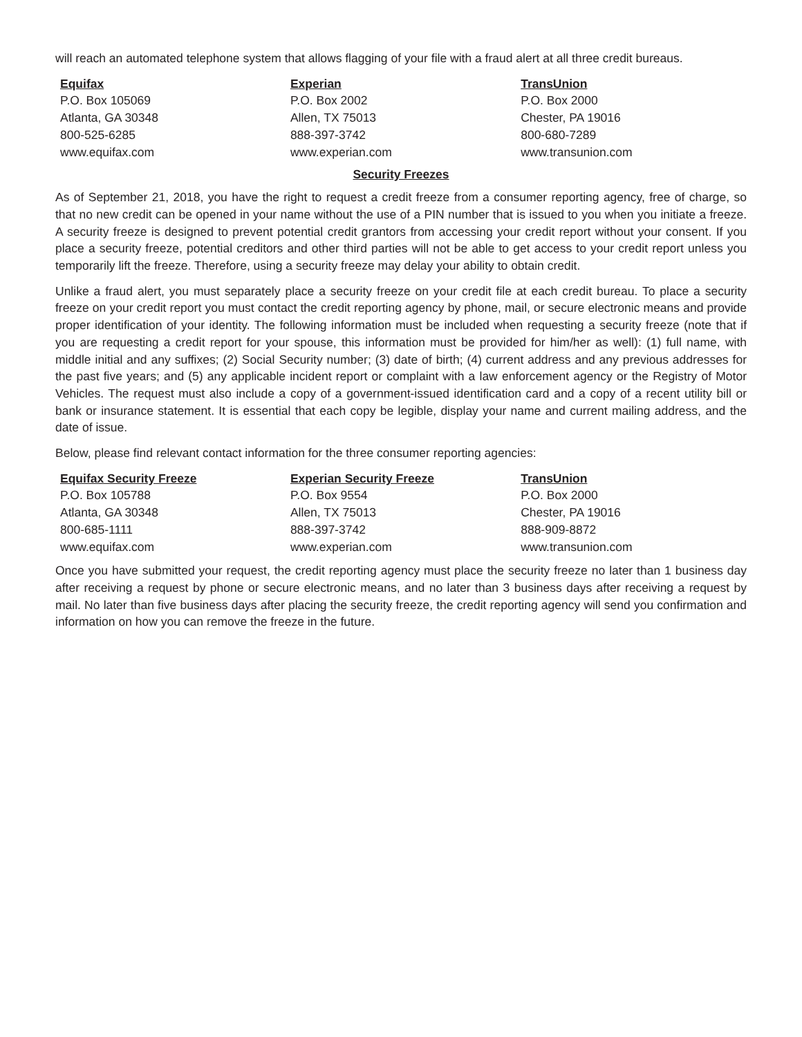will reach an automated telephone system that allows flagging of your file with a fraud alert at all three credit bureaus.
| Equifax | Experian | TransUnion |
| --- | --- | --- |
| P.O. Box 105069 | P.O. Box 2002 | P.O. Box 2000 |
| Atlanta, GA 30348 | Allen, TX 75013 | Chester, PA 19016 |
| 800-525-6285 | 888-397-3742 | 800-680-7289 |
| www.equifax.com | www.experian.com | www.transunion.com |
Security Freezes
As of September 21, 2018, you have the right to request a credit freeze from a consumer reporting agency, free of charge, so that no new credit can be opened in your name without the use of a PIN number that is issued to you when you initiate a freeze. A security freeze is designed to prevent potential credit grantors from accessing your credit report without your consent. If you place a security freeze, potential creditors and other third parties will not be able to get access to your credit report unless you temporarily lift the freeze. Therefore, using a security freeze may delay your ability to obtain credit.
Unlike a fraud alert, you must separately place a security freeze on your credit file at each credit bureau. To place a security freeze on your credit report you must contact the credit reporting agency by phone, mail, or secure electronic means and provide proper identification of your identity. The following information must be included when requesting a security freeze (note that if you are requesting a credit report for your spouse, this information must be provided for him/her as well): (1) full name, with middle initial and any suffixes; (2) Social Security number; (3) date of birth; (4) current address and any previous addresses for the past five years; and (5) any applicable incident report or complaint with a law enforcement agency or the Registry of Motor Vehicles. The request must also include a copy of a government-issued identification card and a copy of a recent utility bill or bank or insurance statement. It is essential that each copy be legible, display your name and current mailing address, and the date of issue.
Below, please find relevant contact information for the three consumer reporting agencies:
| Equifax Security Freeze | Experian Security Freeze | TransUnion |
| --- | --- | --- |
| P.O. Box 105788 | P.O. Box 9554 | P.O. Box 2000 |
| Atlanta, GA 30348 | Allen, TX 75013 | Chester, PA 19016 |
| 800-685-1111 | 888-397-3742 | 888-909-8872 |
| www.equifax.com | www.experian.com | www.transunion.com |
Once you have submitted your request, the credit reporting agency must place the security freeze no later than 1 business day after receiving a request by phone or secure electronic means, and no later than 3 business days after receiving a request by mail. No later than five business days after placing the security freeze, the credit reporting agency will send you confirmation and information on how you can remove the freeze in the future.